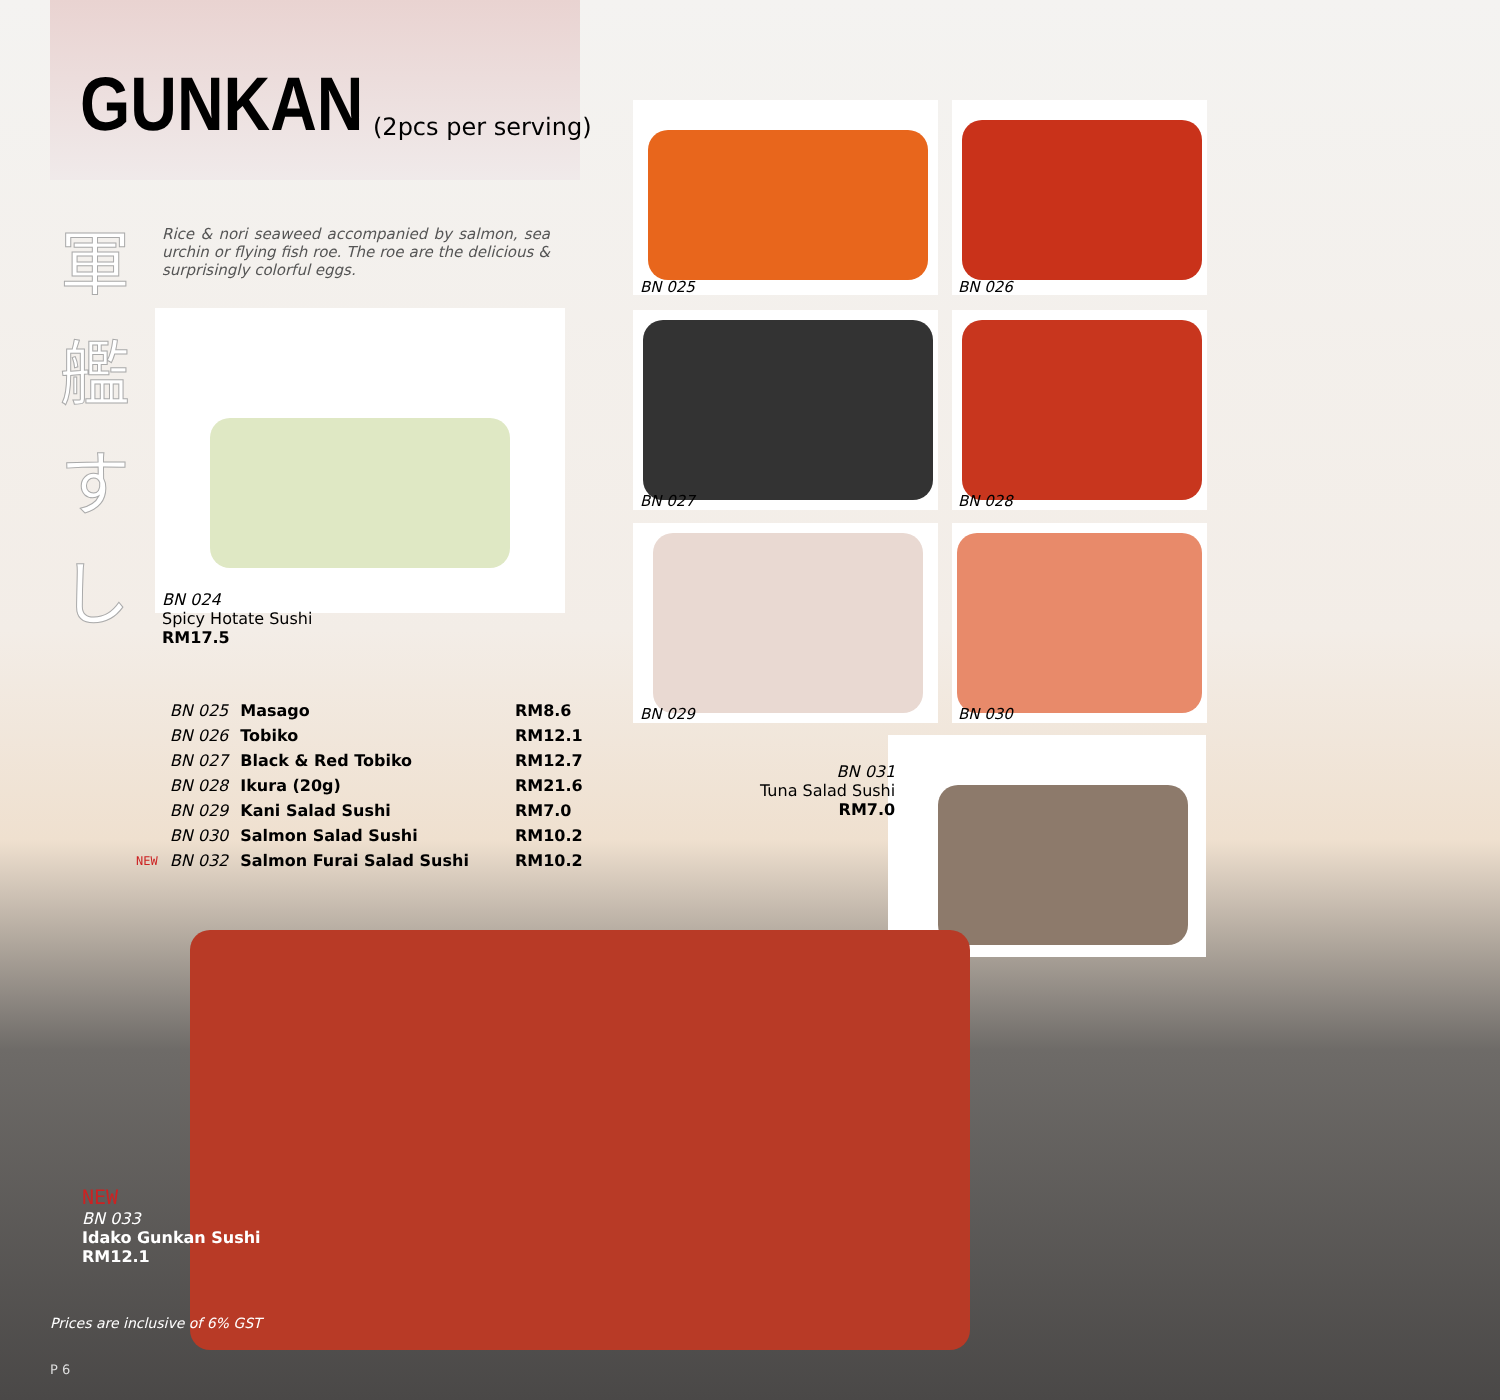GUNKAN (2pcs per serving)
軍艦すし
Rice & nori seaweed accompanied by salmon, sea urchin or flying fish roe. The roe are the delicious & surprisingly colorful eggs.
BN 024
Spicy Hotate Sushi
RM17.5
BN 025 BN 026
BN 027 BN 028
BN 029 BN 030
BN 031
Tuna Salad Sushi
RM7.0
| | BN 025 | Masago | RM8.6 |
| | BN 026 | Tobiko | RM12.1 |
| | BN 027 | Black & Red Tobiko | RM12.7 |
| | BN 028 | Ikura (20g) | RM21.6 |
| | BN 029 | Kani Salad Sushi | RM7.0 |
| | BN 030 | Salmon Salad Sushi | RM10.2 |
| NEW | BN 032 | Salmon Furai Salad Sushi | RM10.2 |
NEW
BN 033
Idako Gunkan Sushi
RM12.1
Prices are inclusive of 6% GST
P 6